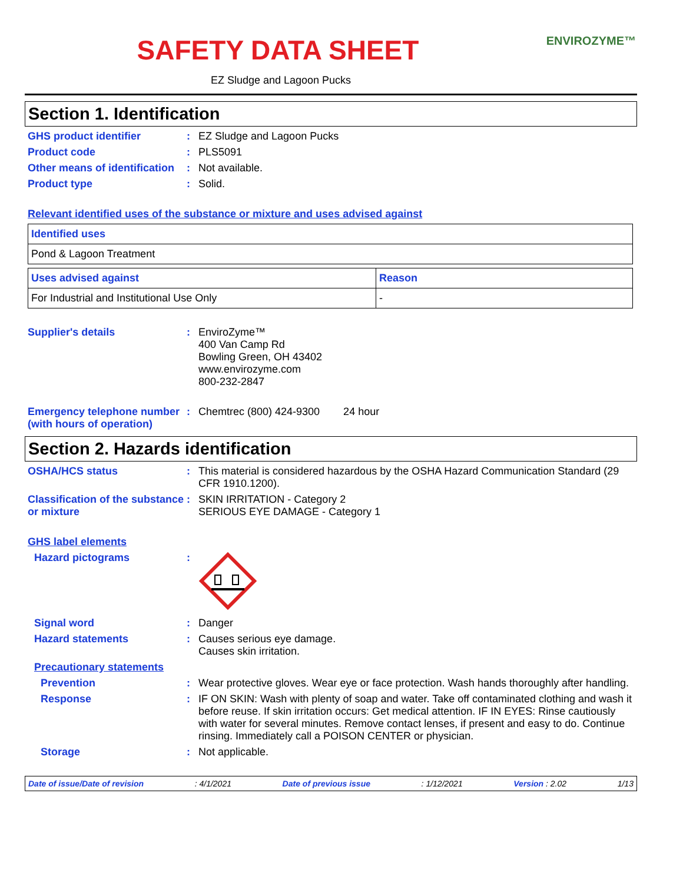SAFETY DATA SHEET
ENVIROZYME™
EZ Sludge and Lagoon Pucks
Section 1. Identification
GHS product identifier : EZ Sludge and Lagoon Pucks
Product code : PLS5091
Other means of identification
: Not available.
Product type : Solid.
Relevant identified uses of the substance or mixture and uses advised against
| Identified uses |
| --- |
| Pond & Lagoon Treatment |
| Uses advised against | Reason |
| --- | --- |
| For Industrial and Institutional Use Only | - |
Supplier's details : EnviroZyme™
400 Van Camp Rd
Bowling Green, OH 43402
www.envirozyme.com
800-232-2847
Emergency telephone number (with hours of operation)
: Chemtrec (800) 424-9300 24 hour
Section 2. Hazards identification
OSHA/HCS status : This material is considered hazardous by the OSHA Hazard Communication Standard (29 CFR 1910.1200).
Classification of the substance or mixture
: SKIN IRRITATION - Category 2
SERIOUS EYE DAMAGE - Category 1
GHS label elements
Hazard pictograms :
Signal word : Danger
Hazard statements : Causes serious eye damage.
Causes skin irritation.
Precautionary statements
Prevention : Wear protective gloves. Wear eye or face protection. Wash hands thoroughly after handling.
Response : IF ON SKIN: Wash with plenty of soap and water. Take off contaminated clothing and wash it before reuse. If skin irritation occurs: Get medical attention. IF IN EYES: Rinse cautiously with water for several minutes. Remove contact lenses, if present and easy to do. Continue rinsing. Immediately call a POISON CENTER or physician.
Storage : Not applicable.
Date of issue/Date of revision: 4/1/2021 Date of previous issue: 1/12/2021 Version : 2.02 1/13